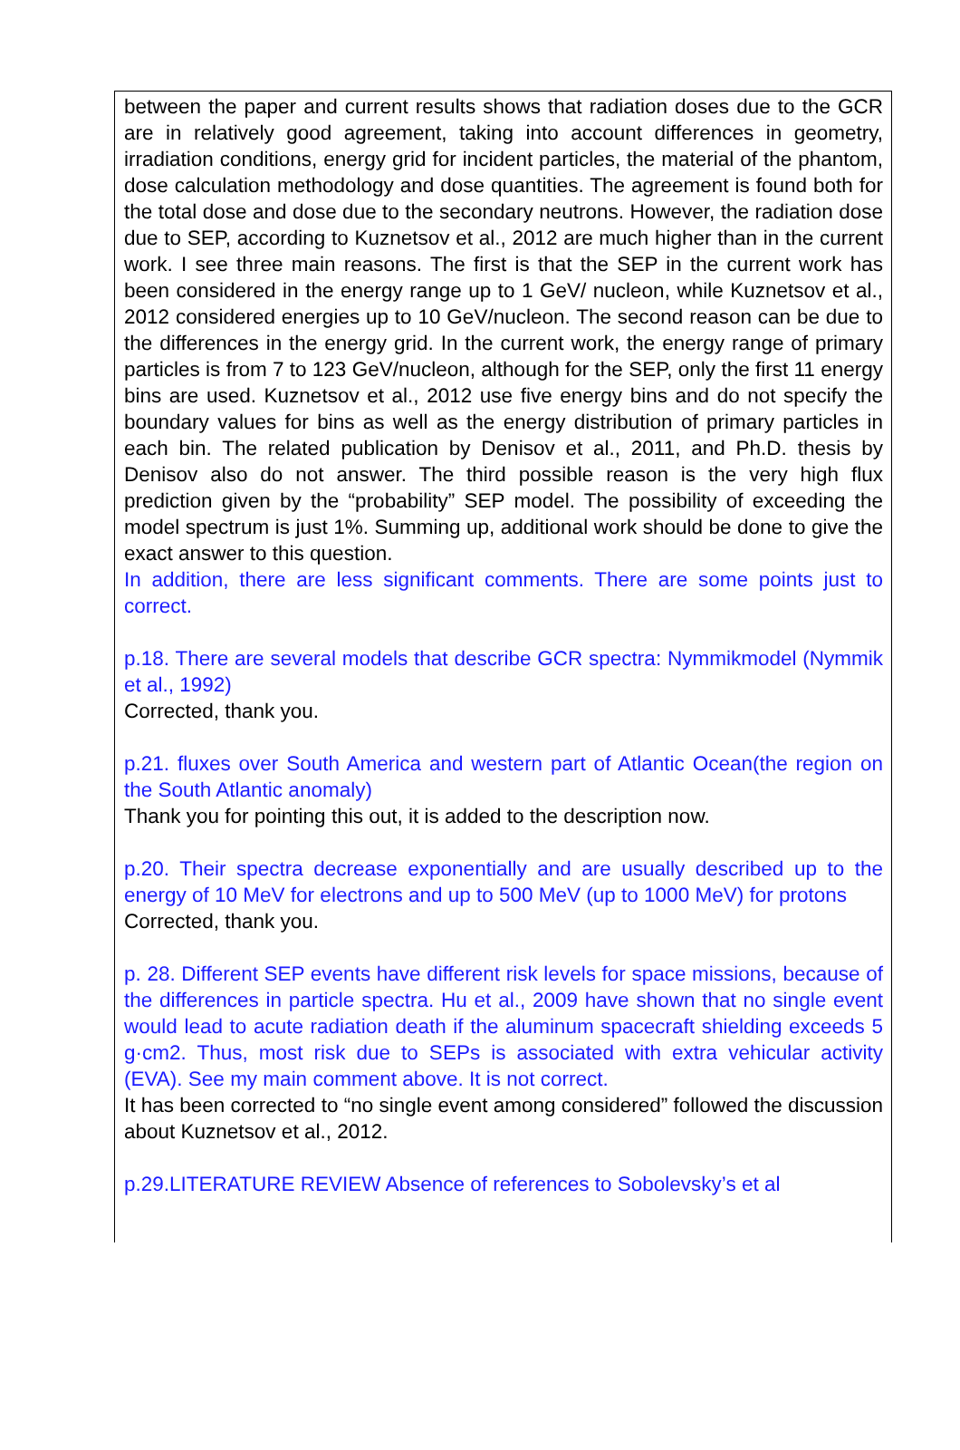| between the paper and current results shows that radiation doses due to the GCR are in relatively good agreement, taking into account differences in geometry, irradiation conditions, energy grid for incident particles, the material of the phantom, dose calculation methodology and dose quantities. The agreement is found both for the total dose and dose due to the secondary neutrons. However, the radiation dose due to SEP, according to Kuznetsov et al., 2012 are much higher than in the current work. I see three main reasons. The first is that the SEP in the current work has been considered in the energy range up to 1 GeV/ nucleon, while Kuznetsov et al., 2012 considered energies up to 10 GeV/nucleon. The second reason can be due to the differences in the energy grid. In the current work, the energy range of primary particles is from 7 to 123 GeV/nucleon, although for the SEP, only the first 11 energy bins are used. Kuznetsov et al., 2012 use five energy bins and do not specify the boundary values for bins as well as the energy distribution of primary particles in each bin. The related publication by Denisov et al., 2011, and Ph.D. thesis by Denisov also do not answer. The third possible reason is the very high flux prediction given by the “probability” SEP model. The possibility of exceeding the model spectrum is just 1%. Summing up, additional work should be done to give the exact answer to this question. In addition, there are less significant comments. There are some points just to correct. p.18. There are several models that describe GCR spectra: Nymmikmodel (Nymmik et al., 1992) Corrected, thank you. p.21. fluxes over South America and western part of Atlantic Ocean(the region on the South Atlantic anomaly) Thank you for pointing this out, it is added to the description now. p.20. Their spectra decrease exponentially and are usually described up to the energy of 10 MeV for electrons and up to 500 MeV (up to 1000 MeV) for protons Corrected, thank you. p. 28. Different SEP events have different risk levels for space missions, because of the differences in particle spectra. Hu et al., 2009 have shown that no single event would lead to acute radiation death if the aluminum spacecraft shielding exceeds 5 g·cm2. Thus, most risk due to SEPs is associated with extra vehicular activity (EVA). See my main comment above. It is not correct. It has been corrected to “no single event among considered” followed the discussion about Kuznetsov et al., 2012. p.29.LITERATURE REVIEW Absence of references to Sobolevsky’s et al |